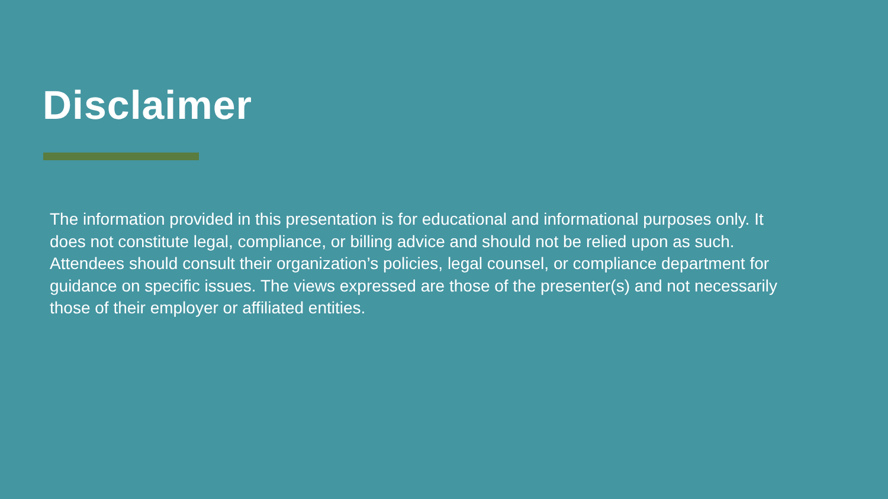Disclaimer
The information provided in this presentation is for educational and informational purposes only. It does not constitute legal, compliance, or billing advice and should not be relied upon as such. Attendees should consult their organization’s policies, legal counsel, or compliance department for guidance on specific issues. The views expressed are those of the presenter(s) and not necessarily those of their employer or affiliated entities.